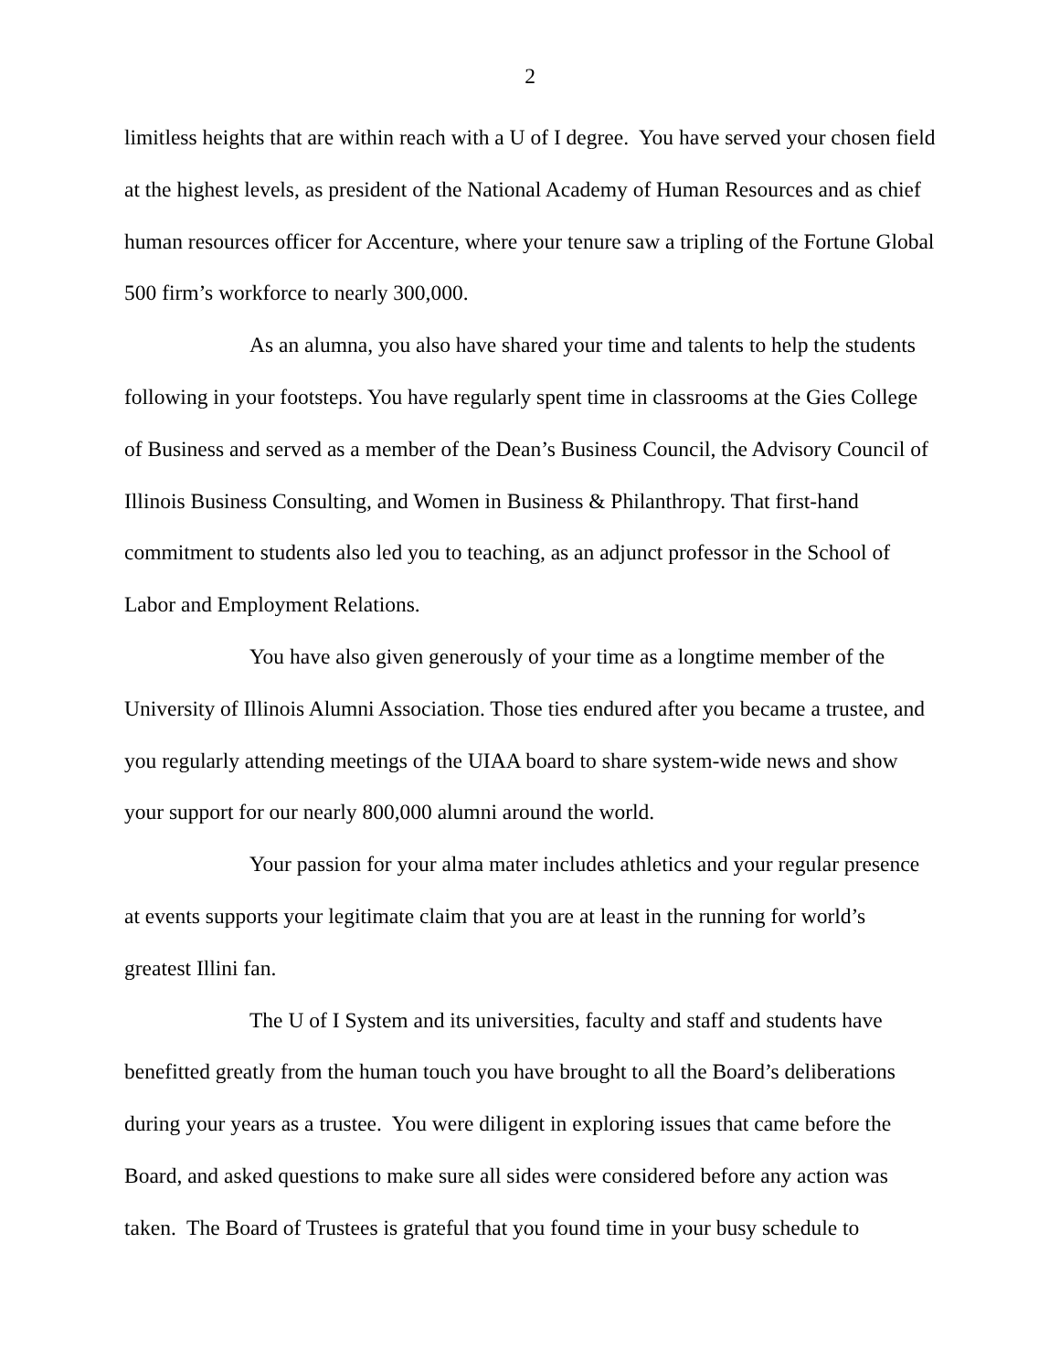2
limitless heights that are within reach with a U of I degree. You have served your chosen field at the highest levels, as president of the National Academy of Human Resources and as chief human resources officer for Accenture, where your tenure saw a tripling of the Fortune Global 500 firm’s workforce to nearly 300,000.
As an alumna, you also have shared your time and talents to help the students following in your footsteps. You have regularly spent time in classrooms at the Gies College of Business and served as a member of the Dean’s Business Council, the Advisory Council of Illinois Business Consulting, and Women in Business & Philanthropy. That first-hand commitment to students also led you to teaching, as an adjunct professor in the School of Labor and Employment Relations.
You have also given generously of your time as a longtime member of the University of Illinois Alumni Association. Those ties endured after you became a trustee, and you regularly attending meetings of the UIAA board to share system-wide news and show your support for our nearly 800,000 alumni around the world.
Your passion for your alma mater includes athletics and your regular presence at events supports your legitimate claim that you are at least in the running for world’s greatest Illini fan.
The U of I System and its universities, faculty and staff and students have benefitted greatly from the human touch you have brought to all the Board’s deliberations during your years as a trustee. You were diligent in exploring issues that came before the Board, and asked questions to make sure all sides were considered before any action was taken. The Board of Trustees is grateful that you found time in your busy schedule to